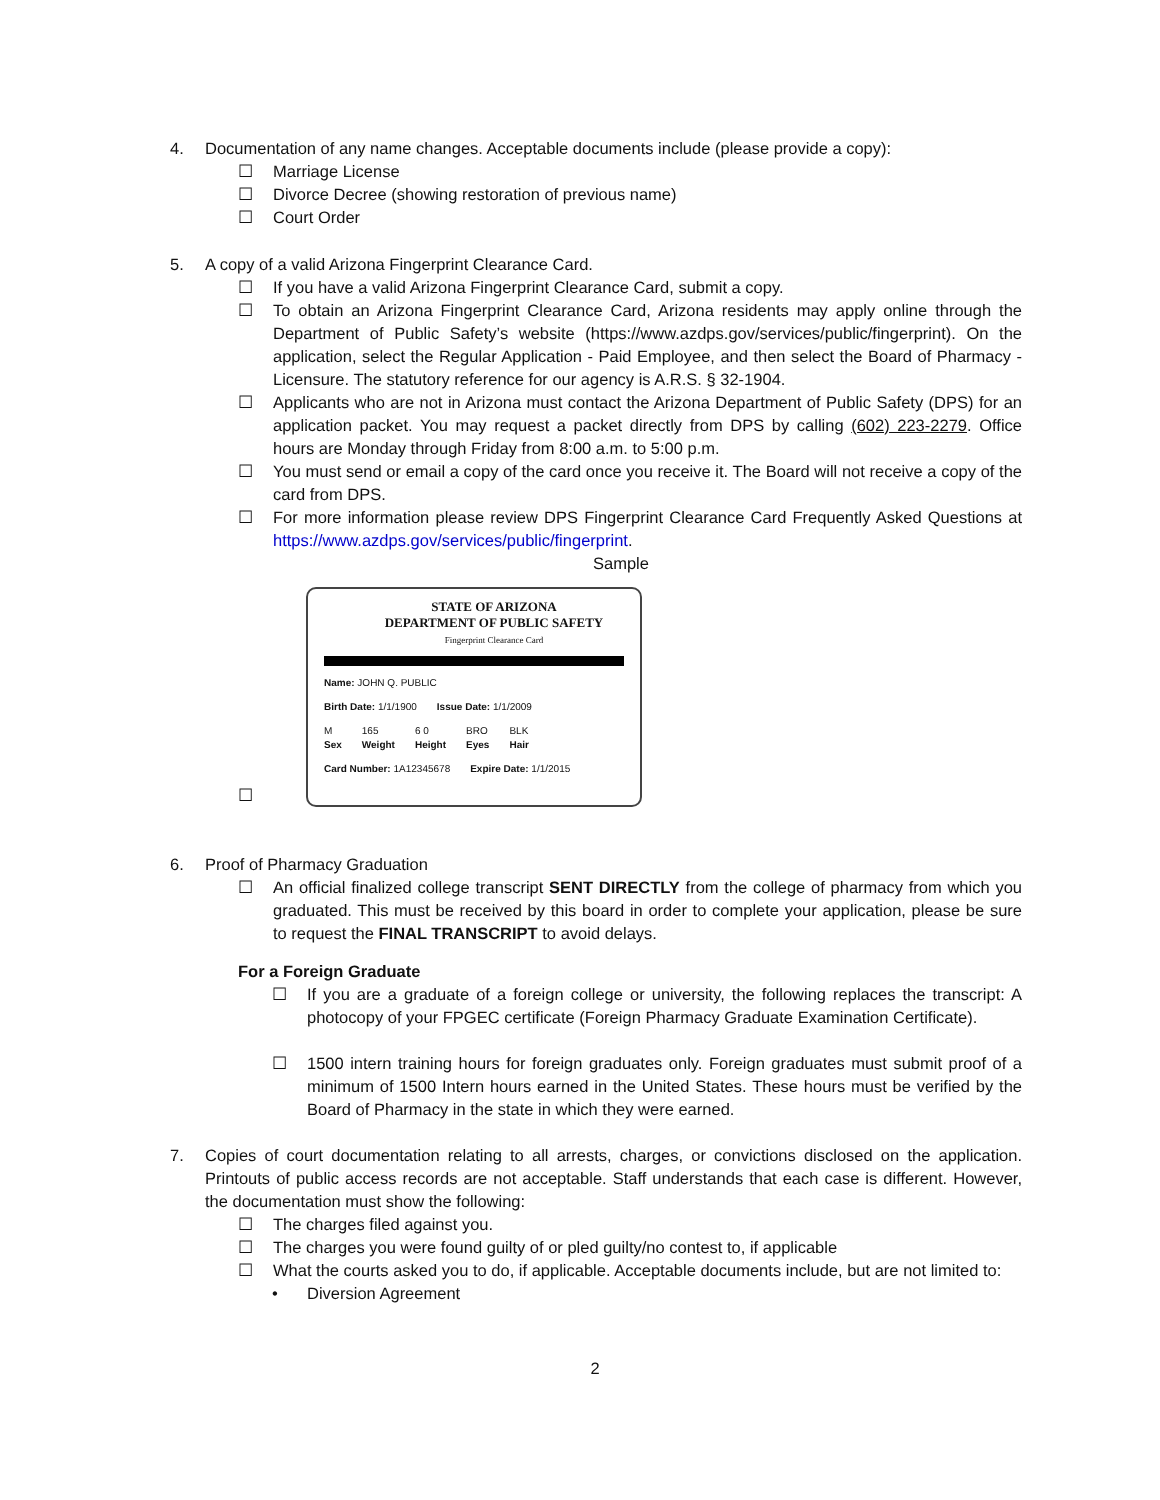4. Documentation of any name changes. Acceptable documents include (please provide a copy):
☐ Marriage License
☐ Divorce Decree (showing restoration of previous name)
☐ Court Order
5. A copy of a valid Arizona Fingerprint Clearance Card.
☐ If you have a valid Arizona Fingerprint Clearance Card, submit a copy.
☐ To obtain an Arizona Fingerprint Clearance Card, Arizona residents may apply online through the Department of Public Safety’s website (https://www.azdps.gov/services/public/fingerprint). On the application, select the Regular Application - Paid Employee, and then select the Board of Pharmacy - Licensure. The statutory reference for our agency is A.R.S. § 32-1904.
☐ Applicants who are not in Arizona must contact the Arizona Department of Public Safety (DPS) for an application packet. You may request a packet directly from DPS by calling (602) 223-2279. Office hours are Monday through Friday from 8:00 a.m. to 5:00 p.m.
☐ You must send or email a copy of the card once you receive it. The Board will not receive a copy of the card from DPS.
☐ For more information please review DPS Fingerprint Clearance Card Frequently Asked Questions at https://www.azdps.gov/services/public/fingerprint.
Sample
☐
STATE OF ARIZONA
DEPARTMENT OF PUBLIC SAFETY
Fingerprint Clearance Card
Name: JOHN Q. PUBLIC
Birth Date: 1/1/1900 Issue Date: 1/1/2009
M
Sex 165
Weight 6 0
Height BRO
Eyes BLK
Hair
Card Number: 1A12345678 Expire Date: 1/1/2015
6. Proof of Pharmacy Graduation
☐ An official finalized college transcript SENT DIRECTLY from the college of pharmacy from which you graduated. This must be received by this board in order to complete your application, please be sure to request the FINAL TRANSCRIPT to avoid delays.
For a Foreign Graduate
☐ If you are a graduate of a foreign college or university, the following replaces the transcript: A photocopy of your FPGEC certificate (Foreign Pharmacy Graduate Examination Certificate).
☐ 1500 intern training hours for foreign graduates only. Foreign graduates must submit proof of a minimum of 1500 Intern hours earned in the United States. These hours must be verified by the Board of Pharmacy in the state in which they were earned.
7. Copies of court documentation relating to all arrests, charges, or convictions disclosed on the application. Printouts of public access records are not acceptable. Staff understands that each case is different. However, the documentation must show the following:
☐ The charges filed against you.
☐ The charges you were found guilty of or pled guilty/no contest to, if applicable
☐ What the courts asked you to do, if applicable. Acceptable documents include, but are not limited to:
• Diversion Agreement
2